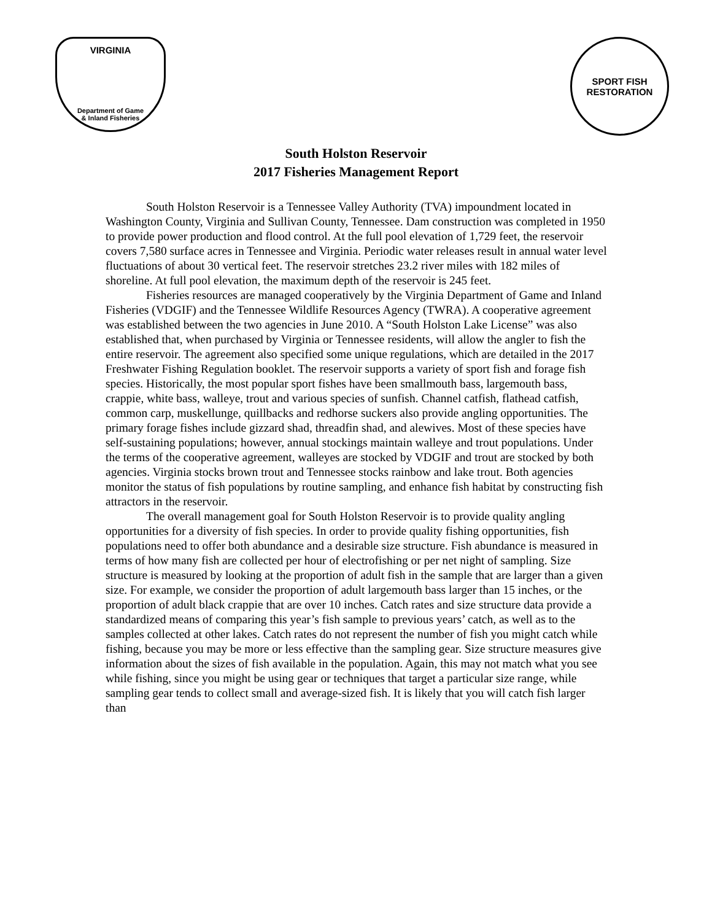VIRGINIA
Department of Game
& Inland Fisheries
SPORT FISH
RESTORATION
South Holston Reservoir
2017 Fisheries Management Report
South Holston Reservoir is a Tennessee Valley Authority (TVA) impoundment located in Washington County, Virginia and Sullivan County, Tennessee. Dam construction was completed in 1950 to provide power production and flood control. At the full pool elevation of 1,729 feet, the reservoir covers 7,580 surface acres in Tennessee and Virginia. Periodic water releases result in annual water level fluctuations of about 30 vertical feet. The reservoir stretches 23.2 river miles with 182 miles of shoreline. At full pool elevation, the maximum depth of the reservoir is 245 feet.
Fisheries resources are managed cooperatively by the Virginia Department of Game and Inland Fisheries (VDGIF) and the Tennessee Wildlife Resources Agency (TWRA). A cooperative agreement was established between the two agencies in June 2010. A “South Holston Lake License” was also established that, when purchased by Virginia or Tennessee residents, will allow the angler to fish the entire reservoir. The agreement also specified some unique regulations, which are detailed in the 2017 Freshwater Fishing Regulation booklet. The reservoir supports a variety of sport fish and forage fish species. Historically, the most popular sport fishes have been smallmouth bass, largemouth bass, crappie, white bass, walleye, trout and various species of sunfish. Channel catfish, flathead catfish, common carp, muskellunge, quillbacks and redhorse suckers also provide angling opportunities. The primary forage fishes include gizzard shad, threadfin shad, and alewives. Most of these species have self-sustaining populations; however, annual stockings maintain walleye and trout populations. Under the terms of the cooperative agreement, walleyes are stocked by VDGIF and trout are stocked by both agencies. Virginia stocks brown trout and Tennessee stocks rainbow and lake trout. Both agencies monitor the status of fish populations by routine sampling, and enhance fish habitat by constructing fish attractors in the reservoir.
The overall management goal for South Holston Reservoir is to provide quality angling opportunities for a diversity of fish species. In order to provide quality fishing opportunities, fish populations need to offer both abundance and a desirable size structure. Fish abundance is measured in terms of how many fish are collected per hour of electrofishing or per net night of sampling. Size structure is measured by looking at the proportion of adult fish in the sample that are larger than a given size. For example, we consider the proportion of adult largemouth bass larger than 15 inches, or the proportion of adult black crappie that are over 10 inches. Catch rates and size structure data provide a standardized means of comparing this year’s fish sample to previous years’ catch, as well as to the samples collected at other lakes. Catch rates do not represent the number of fish you might catch while fishing, because you may be more or less effective than the sampling gear. Size structure measures give information about the sizes of fish available in the population. Again, this may not match what you see while fishing, since you might be using gear or techniques that target a particular size range, while sampling gear tends to collect small and average-sized fish. It is likely that you will catch fish larger than